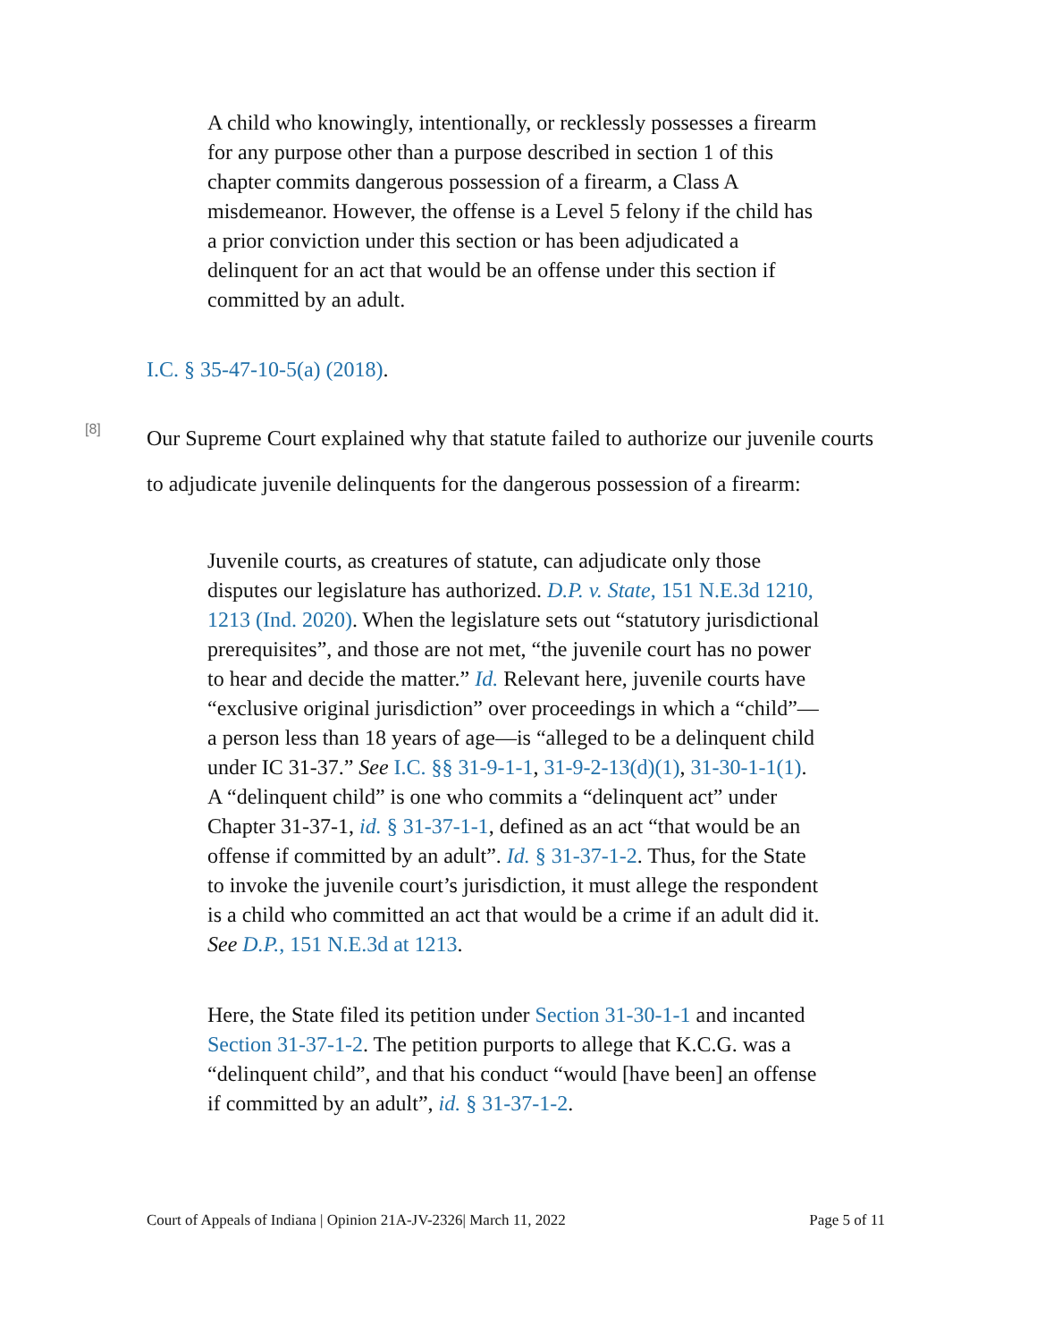A child who knowingly, intentionally, or recklessly possesses a firearm for any purpose other than a purpose described in section 1 of this chapter commits dangerous possession of a firearm, a Class A misdemeanor. However, the offense is a Level 5 felony if the child has a prior conviction under this section or has been adjudicated a delinquent for an act that would be an offense under this section if committed by an adult.
I.C. § 35-47-10-5(a) (2018).
[8]
Our Supreme Court explained why that statute failed to authorize our juvenile courts to adjudicate juvenile delinquents for the dangerous possession of a firearm:
Juvenile courts, as creatures of statute, can adjudicate only those disputes our legislature has authorized. D.P. v. State, 151 N.E.3d 1210, 1213 (Ind. 2020). When the legislature sets out “statutory jurisdictional prerequisites”, and those are not met, “the juvenile court has no power to hear and decide the matter.” Id. Relevant here, juvenile courts have “exclusive original jurisdiction” over proceedings in which a “child”—a person less than 18 years of age—is “alleged to be a delinquent child under IC 31-37.” See I.C. §§ 31-9-1-1, 31-9-2-13(d)(1), 31-30-1-1(1). A “delinquent child” is one who commits a “delinquent act” under Chapter 31-37-1, id. § 31-37-1-1, defined as an act “that would be an offense if committed by an adult”. Id. § 31-37-1-2. Thus, for the State to invoke the juvenile court’s jurisdiction, it must allege the respondent is a child who committed an act that would be a crime if an adult did it. See D.P., 151 N.E.3d at 1213.
Here, the State filed its petition under Section 31-30-1-1 and incanted Section 31-37-1-2. The petition purports to allege that K.C.G. was a “delinquent child”, and that his conduct “would [have been] an offense if committed by an adult”, id. § 31-37-1-2.
Court of Appeals of Indiana | Opinion 21A-JV-2326| March 11, 2022 Page 5 of 11